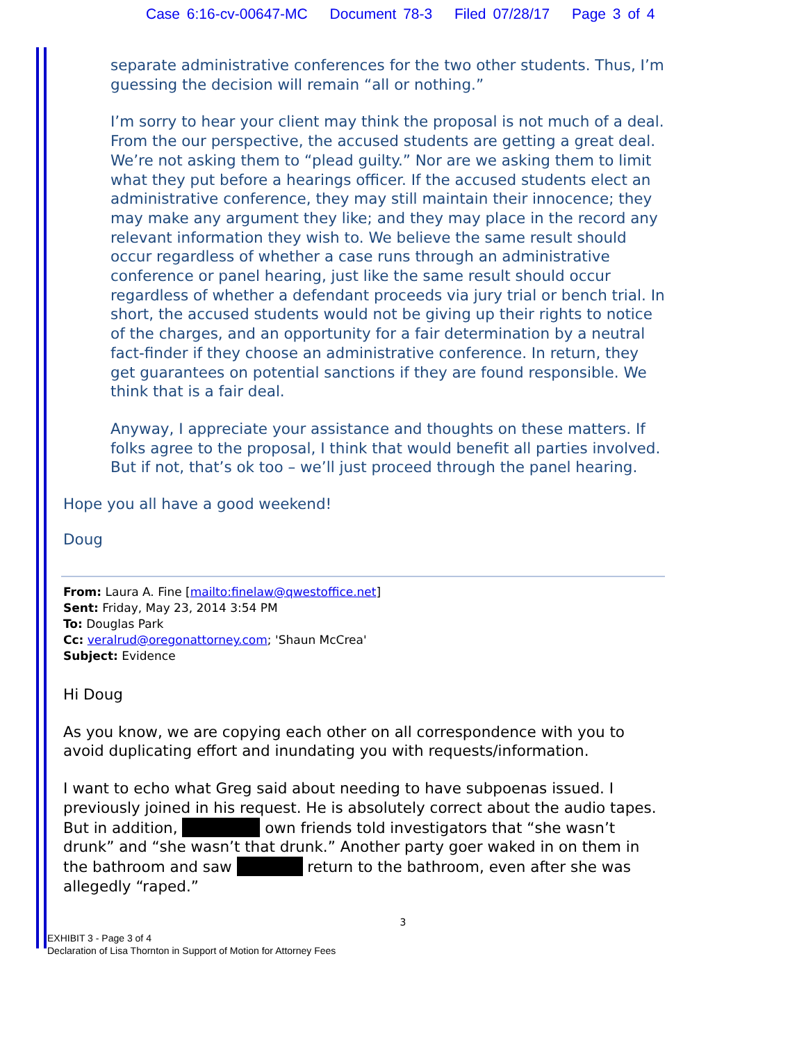Case 6:16-cv-00647-MC Document 78-3 Filed 07/28/17 Page 3 of 4
separate administrative conferences for the two other students. Thus, I’m guessing the decision will remain “all or nothing.”
I’m sorry to hear your client may think the proposal is not much of a deal. From the our perspective, the accused students are getting a great deal. We’re not asking them to “plead guilty.” Nor are we asking them to limit what they put before a hearings officer. If the accused students elect an administrative conference, they may still maintain their innocence; they may make any argument they like; and they may place in the record any relevant information they wish to. We believe the same result should occur regardless of whether a case runs through an administrative conference or panel hearing, just like the same result should occur regardless of whether a defendant proceeds via jury trial or bench trial. In short, the accused students would not be giving up their rights to notice of the charges, and an opportunity for a fair determination by a neutral fact-finder if they choose an administrative conference. In return, they get guarantees on potential sanctions if they are found responsible. We think that is a fair deal.
Anyway, I appreciate your assistance and thoughts on these matters. If folks agree to the proposal, I think that would benefit all parties involved. But if not, that’s ok too – we’ll just proceed through the panel hearing.
Hope you all have a good weekend!
Doug
From: Laura A. Fine [mailto:finelaw@qwestoffice.net]
Sent: Friday, May 23, 2014 3:54 PM
To: Douglas Park
Cc: veralrud@oregonattorney.com; 'Shaun McCrea'
Subject: Evidence
Hi Doug
As you know, we are copying each other on all correspondence with you to avoid duplicating effort and inundating you with requests/information.
I want to echo what Greg said about needing to have subpoenas issued. I previously joined in his request. He is absolutely correct about the audio tapes.
But in addition, own friends told investigators that “she wasn’t drunk” and “she wasn’t that drunk.” Another party goer waked in on them in the bathroom and saw return to the bathroom, even after she was allegedly “raped.”
3
EXHIBIT 3 - Page 3 of 4
Declaration of Lisa Thornton in Support of Motion for Attorney Fees